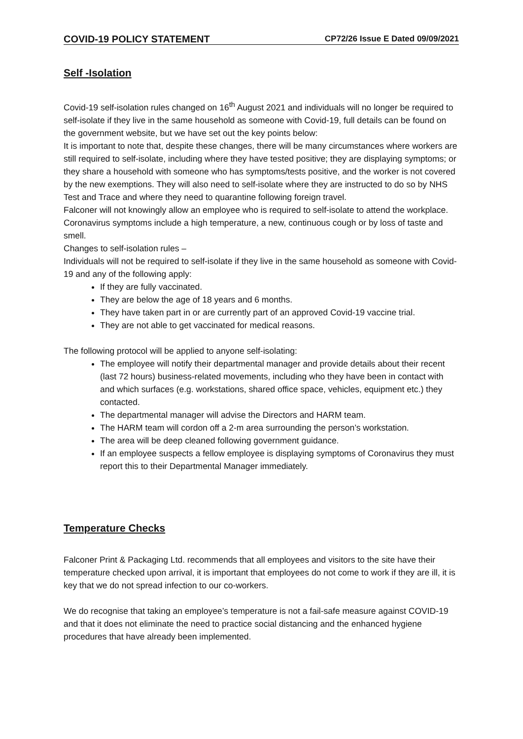COVID-19 POLICY STATEMENT CP72/26 Issue E Dated 09/09/2021
Self -Isolation
Covid-19 self-isolation rules changed on 16<sup>th</sup> August 2021 and individuals will no longer be required to self-isolate if they live in the same household as someone with Covid-19, full details can be found on the government website, but we have set out the key points below:
It is important to note that, despite these changes, there will be many circumstances where workers are still required to self-isolate, including where they have tested positive; they are displaying symptoms; or they share a household with someone who has symptoms/tests positive, and the worker is not covered by the new exemptions. They will also need to self-isolate where they are instructed to do so by NHS Test and Trace and where they need to quarantine following foreign travel.
Falconer will not knowingly allow an employee who is required to self-isolate to attend the workplace.
Coronavirus symptoms include a high temperature, a new, continuous cough or by loss of taste and smell.
Changes to self-isolation rules –
Individuals will not be required to self-isolate if they live in the same household as someone with Covid-19 and any of the following apply:
If they are fully vaccinated.
They are below the age of 18 years and 6 months.
They have taken part in or are currently part of an approved Covid-19 vaccine trial.
They are not able to get vaccinated for medical reasons.
The following protocol will be applied to anyone self-isolating:
The employee will notify their departmental manager and provide details about their recent (last 72 hours) business-related movements, including who they have been in contact with and which surfaces (e.g. workstations, shared office space, vehicles, equipment etc.) they contacted.
The departmental manager will advise the Directors and HARM team.
The HARM team will cordon off a 2-m area surrounding the person’s workstation.
The area will be deep cleaned following government guidance.
If an employee suspects a fellow employee is displaying symptoms of Coronavirus they must report this to their Departmental Manager immediately.
Temperature Checks
Falconer Print & Packaging Ltd. recommends that all employees and visitors to the site have their temperature checked upon arrival, it is important that employees do not come to work if they are ill, it is key that we do not spread infection to our co-workers.
We do recognise that taking an employee’s temperature is not a fail-safe measure against COVID-19 and that it does not eliminate the need to practice social distancing and the enhanced hygiene procedures that have already been implemented.